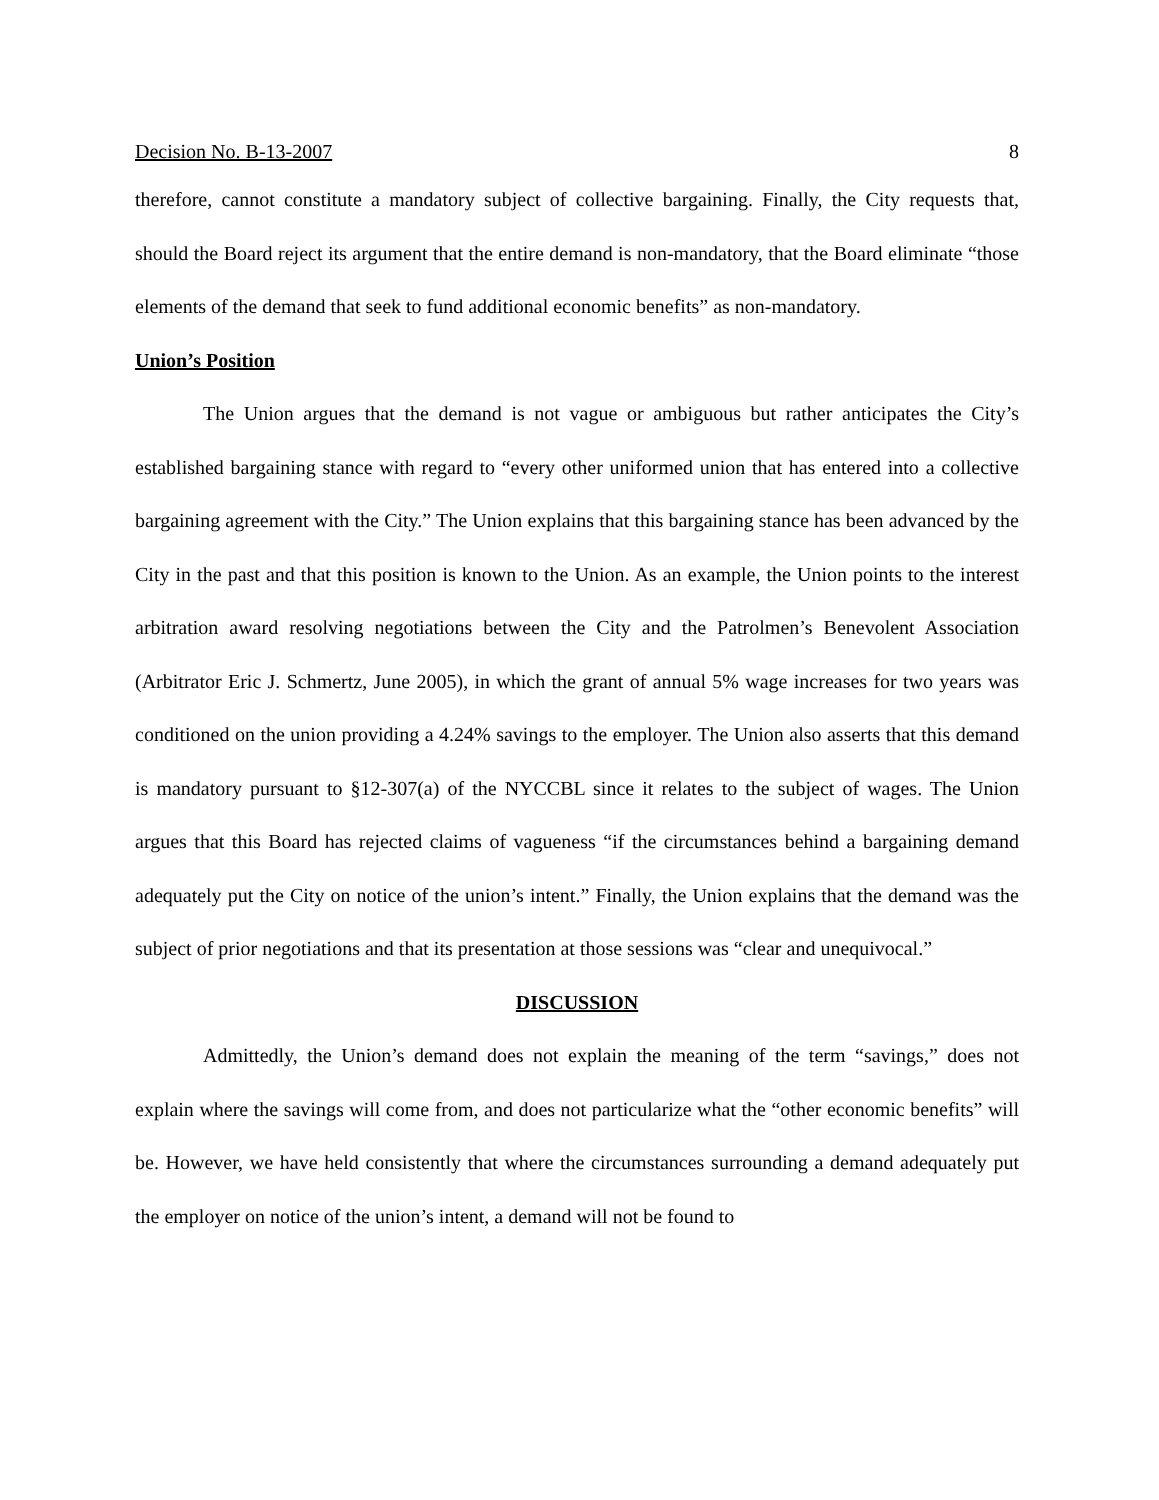Decision No. B-13-2007 8
therefore, cannot constitute a mandatory subject of collective bargaining. Finally, the City requests that, should the Board reject its argument that the entire demand is non-mandatory, that the Board eliminate “those elements of the demand that seek to fund additional economic benefits” as non-mandatory.
Union’s Position
The Union argues that the demand is not vague or ambiguous but rather anticipates the City’s established bargaining stance with regard to “every other uniformed union that has entered into a collective bargaining agreement with the City.” The Union explains that this bargaining stance has been advanced by the City in the past and that this position is known to the Union. As an example, the Union points to the interest arbitration award resolving negotiations between the City and the Patrolmen’s Benevolent Association (Arbitrator Eric J. Schmertz, June 2005), in which the grant of annual 5% wage increases for two years was conditioned on the union providing a 4.24% savings to the employer. The Union also asserts that this demand is mandatory pursuant to §12-307(a) of the NYCCBL since it relates to the subject of wages. The Union argues that this Board has rejected claims of vagueness “if the circumstances behind a bargaining demand adequately put the City on notice of the union’s intent.” Finally, the Union explains that the demand was the subject of prior negotiations and that its presentation at those sessions was “clear and unequivocal.”
DISCUSSION
Admittedly, the Union’s demand does not explain the meaning of the term “savings,” does not explain where the savings will come from, and does not particularize what the “other economic benefits” will be. However, we have held consistently that where the circumstances surrounding a demand adequately put the employer on notice of the union’s intent, a demand will not be found to